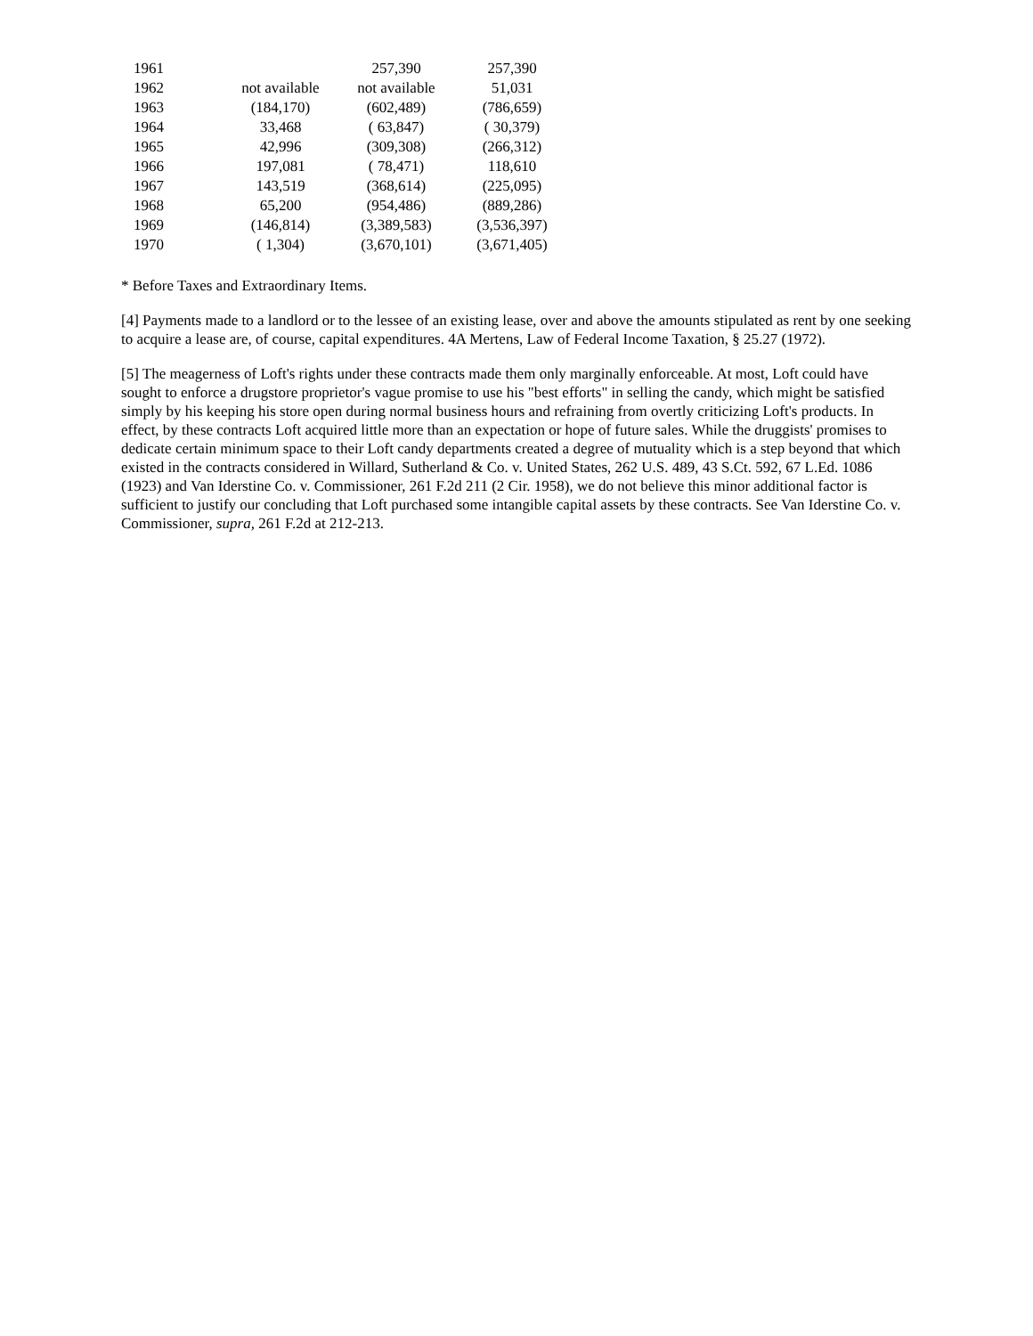| 1961 | | 257,390 | 257,390 |
| 1962 | not available | not available | 51,031 |
| 1963 | (184,170) | (602,489) | (786,659) |
| 1964 | 33,468 | ( 63,847) | ( 30,379) |
| 1965 | 42,996 | (309,308) | (266,312) |
| 1966 | 197,081 | ( 78,471) | 118,610 |
| 1967 | 143,519 | (368,614) | (225,095) |
| 1968 | 65,200 | (954,486) | (889,286) |
| 1969 | (146,814) | (3,389,583) | (3,536,397) |
| 1970 | ( 1,304) | (3,670,101) | (3,671,405) |
* Before Taxes and Extraordinary Items.
[4] Payments made to a landlord or to the lessee of an existing lease, over and above the amounts stipulated as rent by one seeking to acquire a lease are, of course, capital expenditures. 4A Mertens, Law of Federal Income Taxation, § 25.27 (1972).
[5] The meagerness of Loft's rights under these contracts made them only marginally enforceable. At most, Loft could have sought to enforce a drugstore proprietor's vague promise to use his "best efforts" in selling the candy, which might be satisfied simply by his keeping his store open during normal business hours and refraining from overtly criticizing Loft's products. In effect, by these contracts Loft acquired little more than an expectation or hope of future sales. While the druggists' promises to dedicate certain minimum space to their Loft candy departments created a degree of mutuality which is a step beyond that which existed in the contracts considered in Willard, Sutherland & Co. v. United States, 262 U.S. 489, 43 S.Ct. 592, 67 L.Ed. 1086 (1923) and Van Iderstine Co. v. Commissioner, 261 F.2d 211 (2 Cir. 1958), we do not believe this minor additional factor is sufficient to justify our concluding that Loft purchased some intangible capital assets by these contracts. See Van Iderstine Co. v. Commissioner, supra, 261 F.2d at 212-213.